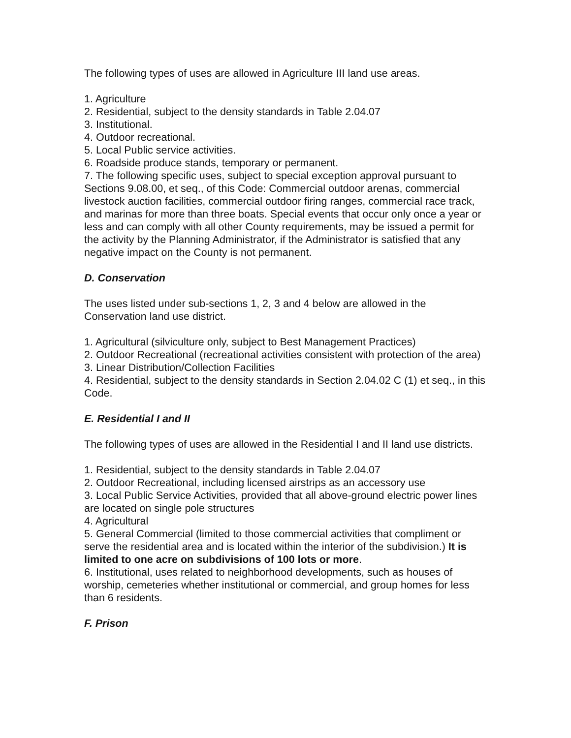The following types of uses are allowed in Agriculture III land use areas.
1. Agriculture
2. Residential, subject to the density standards in Table 2.04.07
3. Institutional.
4. Outdoor recreational.
5. Local Public service activities.
6. Roadside produce stands, temporary or permanent.
7. The following specific uses, subject to special exception approval pursuant to Sections 9.08.00, et seq., of this Code: Commercial outdoor arenas, commercial livestock auction facilities, commercial outdoor firing ranges, commercial race track, and marinas for more than three boats. Special events that occur only once a year or less and can comply with all other County requirements, may be issued a permit for the activity by the Planning Administrator, if the Administrator is satisfied that any negative impact on the County is not permanent.
D. Conservation
The uses listed under sub-sections 1, 2, 3 and 4 below are allowed in the Conservation land use district.
1. Agricultural (silviculture only, subject to Best Management Practices)
2. Outdoor Recreational (recreational activities consistent with protection of the area)
3. Linear Distribution/Collection Facilities
4. Residential, subject to the density standards in Section 2.04.02 C (1) et seq., in this Code.
E. Residential I and II
The following types of uses are allowed in the Residential I and II land use districts.
1. Residential, subject to the density standards in Table 2.04.07
2. Outdoor Recreational, including licensed airstrips as an accessory use
3. Local Public Service Activities, provided that all above-ground electric power lines are located on single pole structures
4. Agricultural
5. General Commercial (limited to those commercial activities that compliment or serve the residential area and is located within the interior of the subdivision.) It is limited to one acre on subdivisions of 100 lots or more.
6. Institutional, uses related to neighborhood developments, such as houses of worship, cemeteries whether institutional or commercial, and group homes for less than 6 residents.
F. Prison